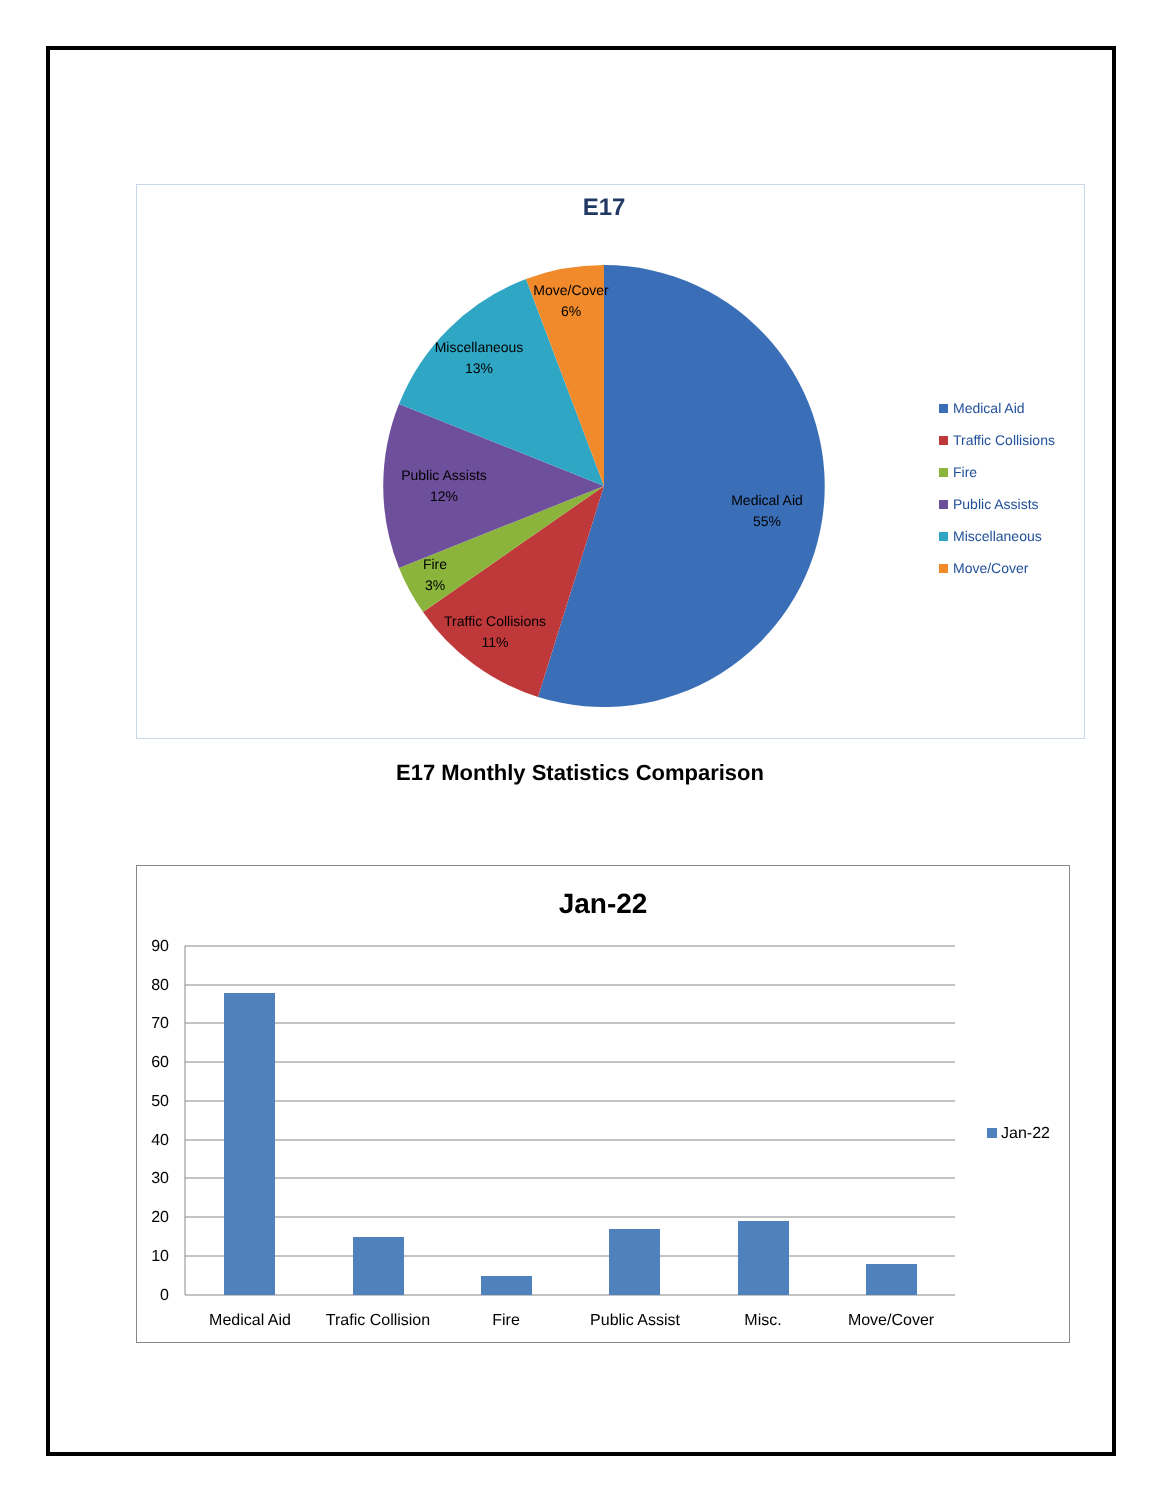E17
Medical Aid
55%
Traffic Collisions
11%
Fire
3%
Public Assists
12%
Miscellaneous
13%
Move/Cover
6%
Medical Aid
Traffic Collisions
Fire
Public Assists
Miscellaneous
Move/Cover
E17 Monthly Statistics Comparison
Jan-22
90
80
70
60
50
40
30
20
10
0
Medical Aid
Trafic Collision
Fire
Public Assist
Misc.
Move/Cover
Jan-22